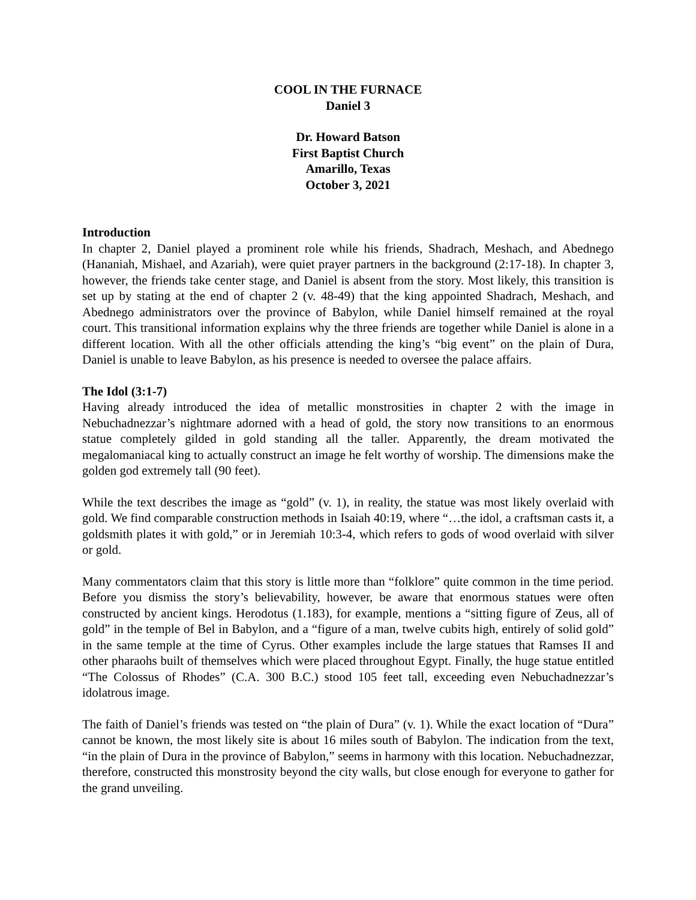COOL IN THE FURNACE
Daniel 3
Dr. Howard Batson
First Baptist Church
Amarillo, Texas
October 3, 2021
Introduction
In chapter 2, Daniel played a prominent role while his friends, Shadrach, Meshach, and Abednego (Hananiah, Mishael, and Azariah), were quiet prayer partners in the background (2:17-18). In chapter 3, however, the friends take center stage, and Daniel is absent from the story. Most likely, this transition is set up by stating at the end of chapter 2 (v. 48-49) that the king appointed Shadrach, Meshach, and Abednego administrators over the province of Babylon, while Daniel himself remained at the royal court. This transitional information explains why the three friends are together while Daniel is alone in a different location. With all the other officials attending the king’s “big event” on the plain of Dura, Daniel is unable to leave Babylon, as his presence is needed to oversee the palace affairs.
The Idol (3:1-7)
Having already introduced the idea of metallic monstrosities in chapter 2 with the image in Nebuchadnezzar’s nightmare adorned with a head of gold, the story now transitions to an enormous statue completely gilded in gold standing all the taller. Apparently, the dream motivated the megalomaniacal king to actually construct an image he felt worthy of worship. The dimensions make the golden god extremely tall (90 feet).
While the text describes the image as “gold” (v. 1), in reality, the statue was most likely overlaid with gold. We find comparable construction methods in Isaiah 40:19, where “…the idol, a craftsman casts it, a goldsmith plates it with gold,” or in Jeremiah 10:3-4, which refers to gods of wood overlaid with silver or gold.
Many commentators claim that this story is little more than “folklore” quite common in the time period. Before you dismiss the story’s believability, however, be aware that enormous statues were often constructed by ancient kings. Herodotus (1.183), for example, mentions a “sitting figure of Zeus, all of gold” in the temple of Bel in Babylon, and a “figure of a man, twelve cubits high, entirely of solid gold” in the same temple at the time of Cyrus. Other examples include the large statues that Ramses II and other pharaohs built of themselves which were placed throughout Egypt. Finally, the huge statue entitled “The Colossus of Rhodes” (C.A. 300 B.C.) stood 105 feet tall, exceeding even Nebuchadnezzar’s idolatrous image.
The faith of Daniel’s friends was tested on “the plain of Dura” (v. 1). While the exact location of “Dura” cannot be known, the most likely site is about 16 miles south of Babylon. The indication from the text, “in the plain of Dura in the province of Babylon,” seems in harmony with this location. Nebuchadnezzar, therefore, constructed this monstrosity beyond the city walls, but close enough for everyone to gather for the grand unveiling.